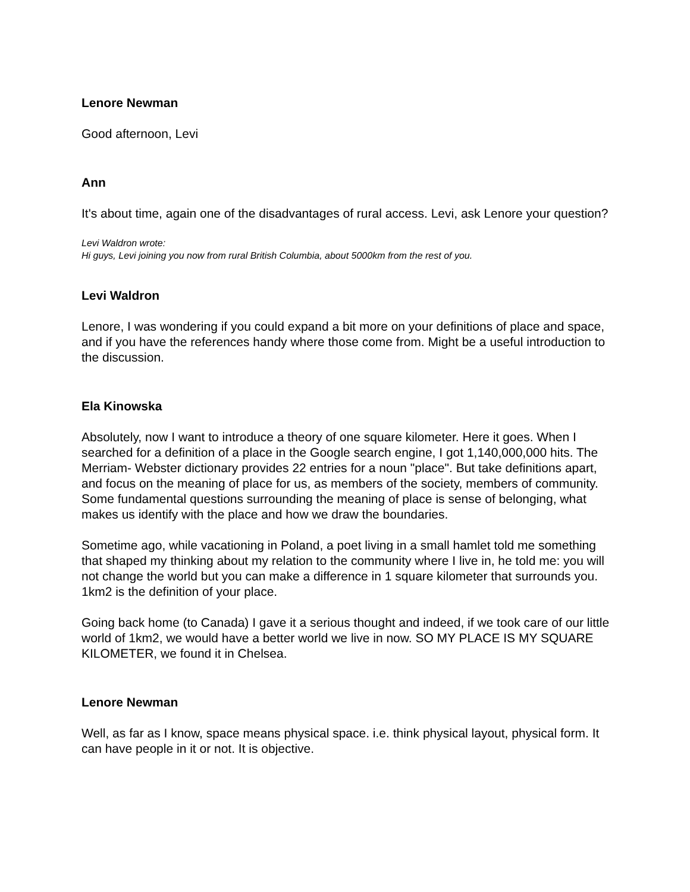Lenore Newman
Good afternoon, Levi
Ann
It's about time, again one of the disadvantages of rural access. Levi, ask Lenore your question?
Levi Waldron wrote:
Hi guys, Levi joining you now from rural British Columbia, about 5000km from the rest of you.
Levi Waldron
Lenore, I was wondering if you could expand a bit more on your definitions of place and space, and if you have the references handy where those come from. Might be a useful introduction to the discussion.
Ela Kinowska
Absolutely, now I want to introduce a theory of one square kilometer. Here it goes. When I searched for a definition of a place in the Google search engine, I got 1,140,000,000 hits. The Merriam- Webster dictionary provides 22 entries for a noun "place". But take definitions apart, and focus on the meaning of place for us, as members of the society, members of community. Some fundamental questions surrounding the meaning of place is sense of belonging, what makes us identify with the place and how we draw the boundaries.
Sometime ago, while vacationing in Poland, a poet living in a small hamlet told me something that shaped my thinking about my relation to the community where I live in, he told me: you will not change the world but you can make a difference in 1 square kilometer that surrounds you. 1km2 is the definition of your place.
Going back home (to Canada) I gave it a serious thought and indeed, if we took care of our little world of 1km2, we would have a better world we live in now. SO MY PLACE IS MY SQUARE KILOMETER, we found it in Chelsea.
Lenore Newman
Well, as far as I know, space means physical space. i.e. think physical layout, physical form. It can have people in it or not. It is objective.